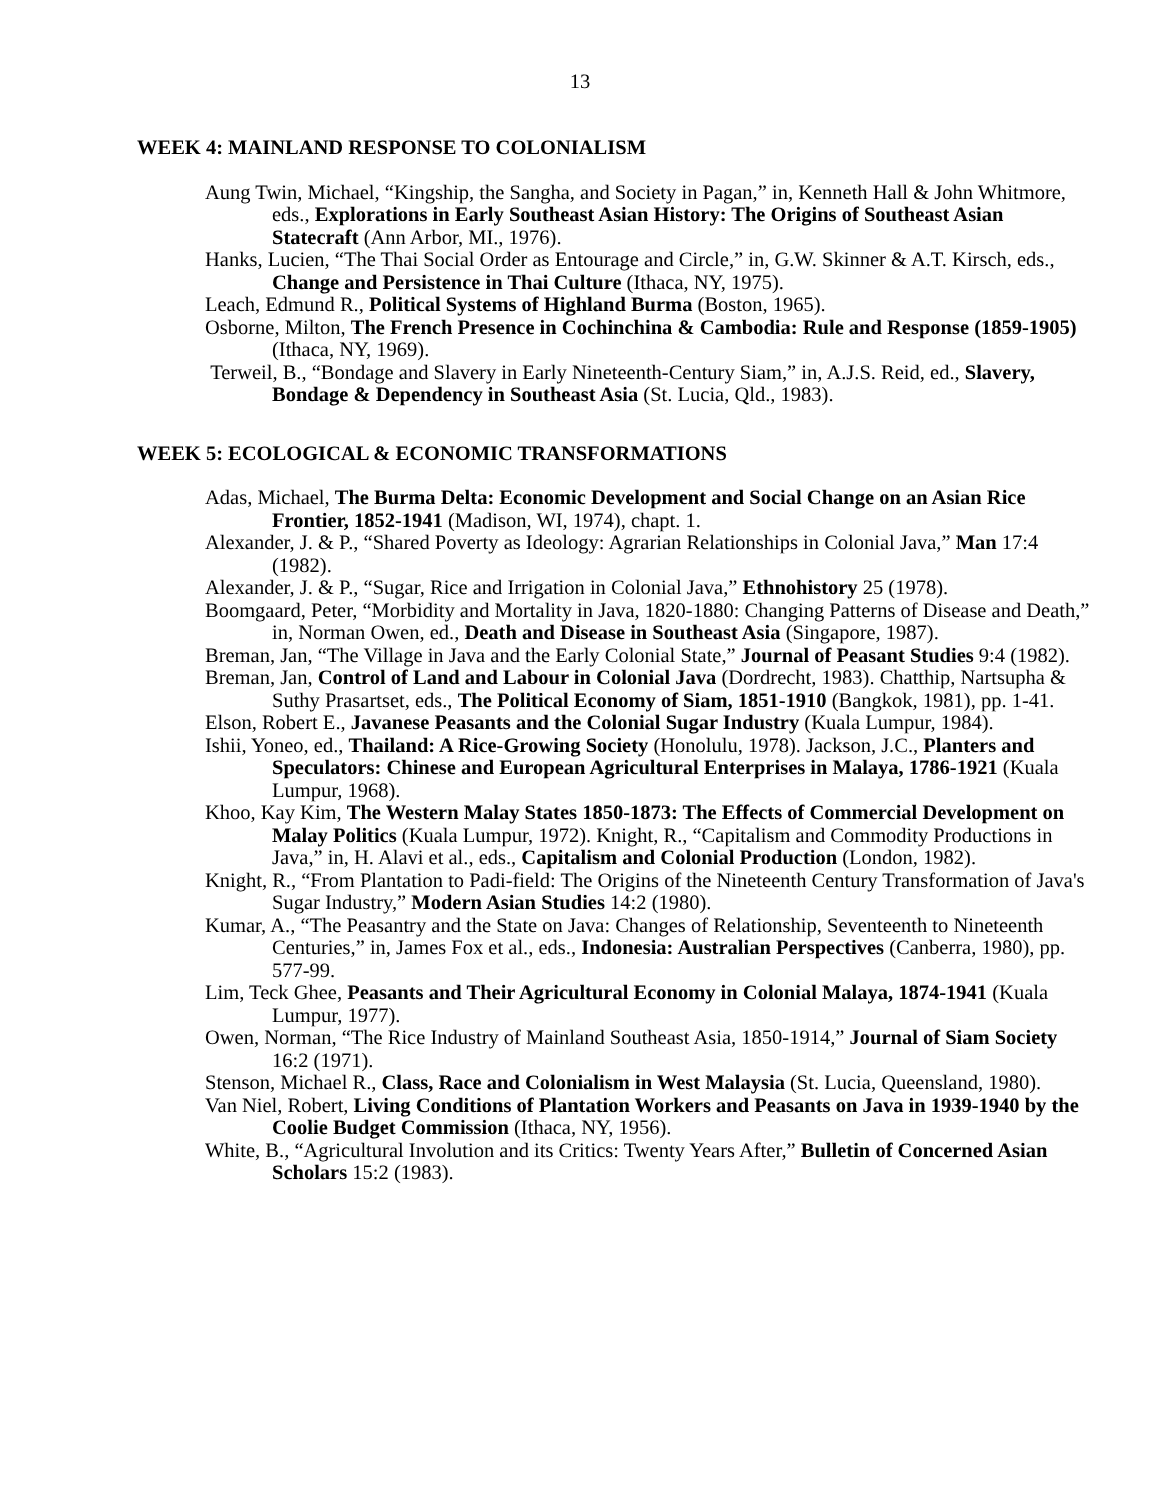13
WEEK 4: MAINLAND RESPONSE TO COLONIALISM
Aung Twin, Michael, “Kingship, the Sangha, and Society in Pagan,” in, Kenneth Hall & John Whitmore, eds., Explorations in Early Southeast Asian History: The Origins of Southeast Asian Statecraft (Ann Arbor, MI., 1976).
Hanks, Lucien, “The Thai Social Order as Entourage and Circle,” in, G.W. Skinner & A.T. Kirsch, eds., Change and Persistence in Thai Culture (Ithaca, NY, 1975).
Leach, Edmund R., Political Systems of Highland Burma (Boston, 1965).
Osborne, Milton, The French Presence in Cochinchina & Cambodia: Rule and Response (1859-1905) (Ithaca, NY, 1969).
Terweil, B., “Bondage and Slavery in Early Nineteenth-Century Siam,” in, A.J.S. Reid, ed., Slavery, Bondage & Dependency in Southeast Asia (St. Lucia, Qld., 1983).
WEEK 5: ECOLOGICAL & ECONOMIC TRANSFORMATIONS
Adas, Michael, The Burma Delta: Economic Development and Social Change on an Asian Rice Frontier, 1852-1941 (Madison, WI, 1974), chapt. 1.
Alexander, J. & P., “Shared Poverty as Ideology: Agrarian Relationships in Colonial Java,” Man 17:4 (1982).
Alexander, J. & P., “Sugar, Rice and Irrigation in Colonial Java,” Ethnohistory 25 (1978).
Boomgaard, Peter, “Morbidity and Mortality in Java, 1820-1880: Changing Patterns of Disease and Death,” in, Norman Owen, ed., Death and Disease in Southeast Asia (Singapore, 1987).
Breman, Jan, “The Village in Java and the Early Colonial State,” Journal of Peasant Studies 9:4 (1982).
Breman, Jan, Control of Land and Labour in Colonial Java (Dordrecht, 1983). Chatthip, Nartsupha & Suthy Prasartset, eds., The Political Economy of Siam, 1851-1910 (Bangkok, 1981), pp. 1-41.
Elson, Robert E., Javanese Peasants and the Colonial Sugar Industry (Kuala Lumpur, 1984).
Ishii, Yoneo, ed., Thailand: A Rice-Growing Society (Honolulu, 1978). Jackson, J.C., Planters and Speculators: Chinese and European Agricultural Enterprises in Malaya, 1786-1921 (Kuala Lumpur, 1968).
Khoo, Kay Kim, The Western Malay States 1850-1873: The Effects of Commercial Development on Malay Politics (Kuala Lumpur, 1972). Knight, R., “Capitalism and Commodity Productions in Java,” in, H. Alavi et al., eds., Capitalism and Colonial Production (London, 1982).
Knight, R., “From Plantation to Padi-field: The Origins of the Nineteenth Century Transformation of Java's Sugar Industry,” Modern Asian Studies 14:2 (1980).
Kumar, A., “The Peasantry and the State on Java: Changes of Relationship, Seventeenth to Nineteenth Centuries,” in, James Fox et al., eds., Indonesia: Australian Perspectives (Canberra, 1980), pp. 577-99.
Lim, Teck Ghee, Peasants and Their Agricultural Economy in Colonial Malaya, 1874-1941 (Kuala Lumpur, 1977).
Owen, Norman, “The Rice Industry of Mainland Southeast Asia, 1850-1914,” Journal of Siam Society 16:2 (1971).
Stenson, Michael R., Class, Race and Colonialism in West Malaysia (St. Lucia, Queensland, 1980).
Van Niel, Robert, Living Conditions of Plantation Workers and Peasants on Java in 1939-1940 by the Coolie Budget Commission (Ithaca, NY, 1956).
White, B., “Agricultural Involution and its Critics: Twenty Years After,” Bulletin of Concerned Asian Scholars 15:2 (1983).